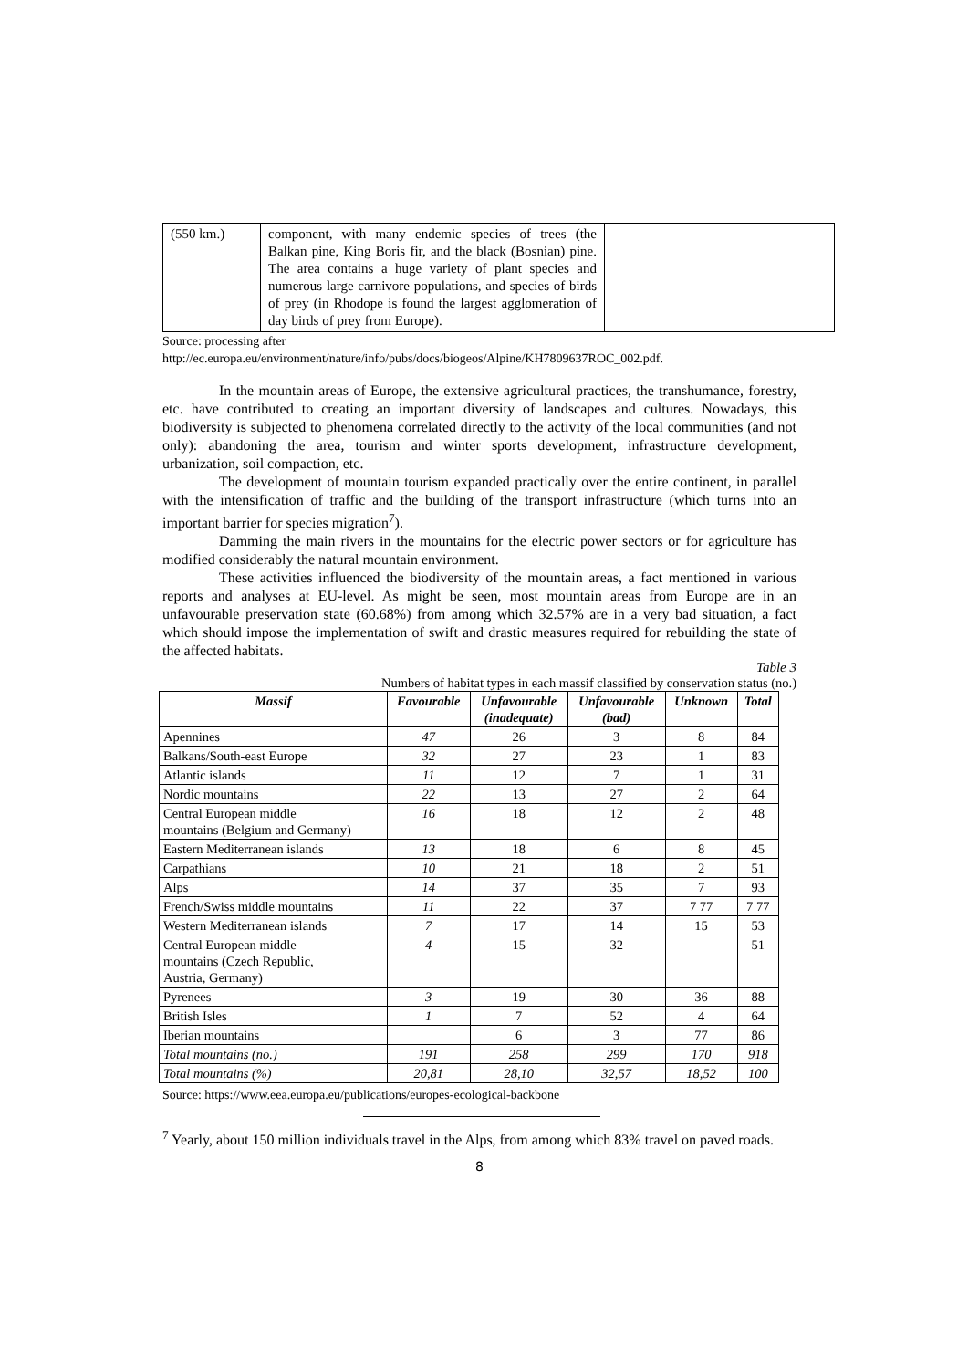| (550 km.) | component, with many endemic species of trees (the Balkan pine, King Boris fir, and the black (Bosnian) pine. The area contains a huge variety of plant species and numerous large carnivore populations, and species of birds of prey (in Rhodope is found the largest agglomeration of day birds of prey from Europe). | |
Source: processing after
http://ec.europa.eu/environment/nature/info/pubs/docs/biogeos/Alpine/KH7809637ROC_002.pdf.
In the mountain areas of Europe, the extensive agricultural practices, the transhumance, forestry, etc. have contributed to creating an important diversity of landscapes and cultures. Nowadays, this biodiversity is subjected to phenomena correlated directly to the activity of the local communities (and not only): abandoning the area, tourism and winter sports development, infrastructure development, urbanization, soil compaction, etc.
The development of mountain tourism expanded practically over the entire continent, in parallel with the intensification of traffic and the building of the transport infrastructure (which turns into an important barrier for species migration<sup>7</sup>).
Damming the main rivers in the mountains for the electric power sectors or for agriculture has modified considerably the natural mountain environment.
These activities influenced the biodiversity of the mountain areas, a fact mentioned in various reports and analyses at EU-level. As might be seen, most mountain areas from Europe are in an unfavourable preservation state (60.68%) from among which 32.57% are in a very bad situation, a fact which should impose the implementation of swift and drastic measures required for rebuilding the state of the affected habitats.
Table 3
Numbers of habitat types in each massif classified by conservation status (no.)
| Massif | Favourable | Unfavourable (inadequate) | Unfavourable (bad) | Unknown | Total |
| --- | --- | --- | --- | --- | --- |
| Apennines | 47 | 26 | 3 | 8 | 84 |
| Balkans/South-east Europe | 32 | 27 | 23 | 1 | 83 |
| Atlantic islands | 11 | 12 | 7 | 1 | 31 |
| Nordic mountains | 22 | 13 | 27 | 2 | 64 |
| Central European middle mountains (Belgium and Germany) | 16 | 18 | 12 | 2 | 48 |
| Eastern Mediterranean islands | 13 | 18 | 6 | 8 | 45 |
| Carpathians | 10 | 21 | 18 | 2 | 51 |
| Alps | 14 | 37 | 35 | 7 | 93 |
| French/Swiss middle mountains | 11 | 22 | 37 | 7 77 | 7 77 |
| Western Mediterranean islands | 7 | 17 | 14 | 15 | 53 |
| Central European middle mountains (Czech Republic, Austria, Germany) | 4 | 15 | 32 | | 51 |
| Pyrenees | 3 | 19 | 30 | 36 | 88 |
| British Isles | 1 | 7 | 52 | 4 | 64 |
| Iberian mountains | | 6 | 3 | 77 | 86 |
| Total mountains (no.) | 191 | 258 | 299 | 170 | 918 |
| Total mountains (%) | 20,81 | 28,10 | 32,57 | 18,52 | 100 |
Source: https://www.eea.europa.eu/publications/europes-ecological-backbone
<sup>7</sup> Yearly, about 150 million individuals travel in the Alps, from among which 83% travel on paved roads.
8